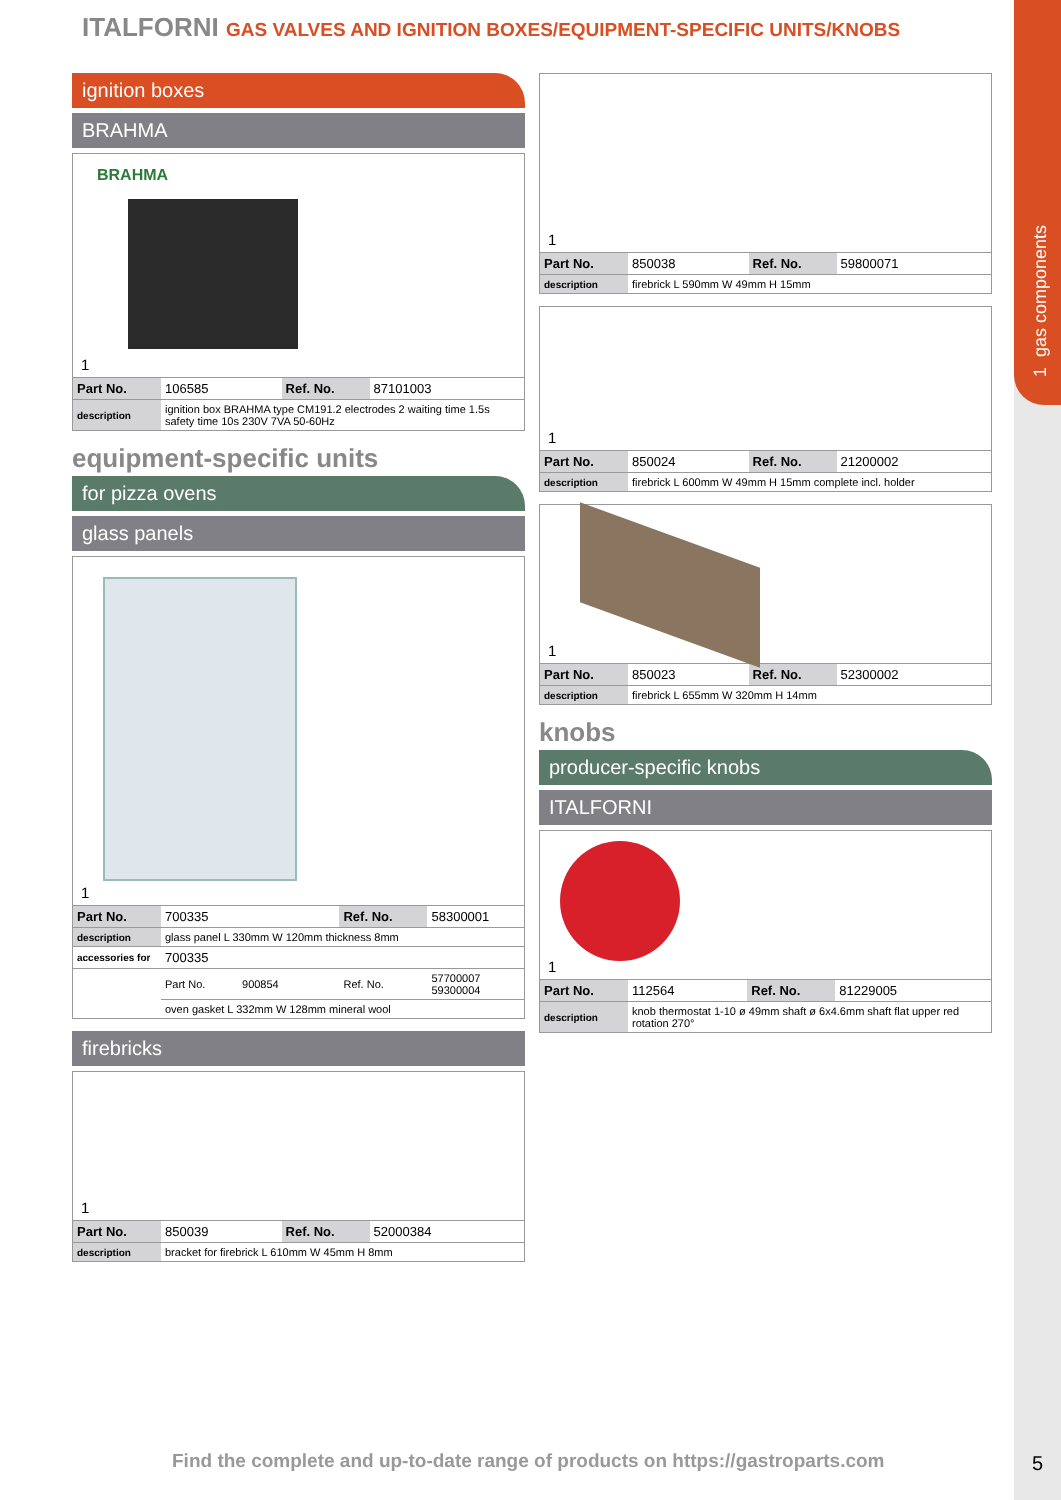1 gas components
ITALFORNI GAS VALVES AND IGNITION BOXES/EQUIPMENT-SPECIFIC UNITS/KNOBS
ignition boxes
BRAHMA
BRAHMA
1
| Part No. | 106585 | Ref. No. | 87101003 |
| description | ignition box BRAHMA type CM191.2 electrodes 2 waiting time 1.5s safety time 10s 230V 7VA 50-60Hz | | |
equipment-specific units
for pizza ovens
glass panels
1
| Part No. | 700335 | Ref. No. | 58300001 |
| description | glass panel L 330mm W 120mm thickness 8mm | | |
| accessories for | 700335 | | |
| | Part No. 900854 | Ref. No. | 57700007 59300004 |
| | oven gasket L 332mm W 128mm mineral wool | | |
firebricks
1
| Part No. | 850039 | Ref. No. | 52000384 |
| description | bracket for firebrick L 610mm W 45mm H 8mm | | |
1
| Part No. | 850038 | Ref. No. | 59800071 |
| description | firebrick L 590mm W 49mm H 15mm | | |
1
| Part No. | 850024 | Ref. No. | 21200002 |
| description | firebrick L 600mm W 49mm H 15mm complete incl. holder | | |
1
| Part No. | 850023 | Ref. No. | 52300002 |
| description | firebrick L 655mm W 320mm H 14mm | | |
knobs
producer-specific knobs
ITALFORNI
1
| Part No. | 112564 | Ref. No. | 81229005 |
| description | knob thermostat 1-10 ø 49mm shaft ø 6x4.6mm shaft flat upper red rotation 270° | | |
Find the complete and up-to-date range of products on https://gastroparts.com
5